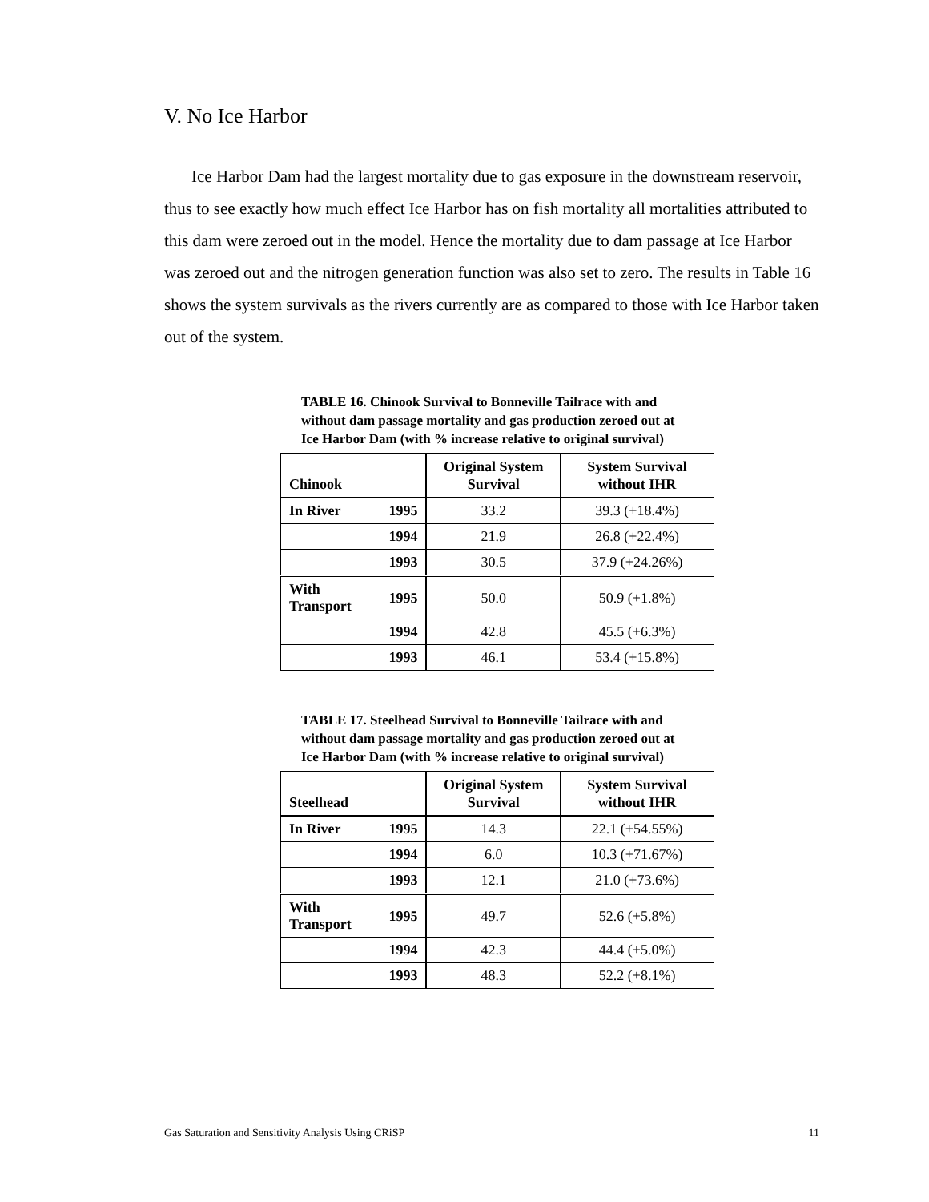V. No Ice Harbor
Ice Harbor Dam had the largest mortality due to gas exposure in the downstream reservoir, thus to see exactly how much effect Ice Harbor has on fish mortality all mortalities attributed to this dam were zeroed out in the model. Hence the mortality due to dam passage at Ice Harbor was zeroed out and the nitrogen generation function was also set to zero. The results in Table 16 shows the system survivals as the rivers currently are as compared to those with Ice Harbor taken out of the system.
TABLE 16. Chinook Survival to Bonneville Tailrace with and without dam passage mortality and gas production zeroed out at Ice Harbor Dam (with % increase relative to original survival)
| Chinook | | Original System Survival | System Survival without IHR |
| --- | --- | --- | --- |
| In River | 1995 | 33.2 | 39.3 (+18.4%) |
| | 1994 | 21.9 | 26.8 (+22.4%) |
| | 1993 | 30.5 | 37.9 (+24.26%) |
| With Transport | 1995 | 50.0 | 50.9 (+1.8%) |
| | 1994 | 42.8 | 45.5 (+6.3%) |
| | 1993 | 46.1 | 53.4 (+15.8%) |
TABLE 17. Steelhead Survival to Bonneville Tailrace with and without dam passage mortality and gas production zeroed out at Ice Harbor Dam (with % increase relative to original survival)
| Steelhead | | Original System Survival | System Survival without IHR |
| --- | --- | --- | --- |
| In River | 1995 | 14.3 | 22.1 (+54.55%) |
| | 1994 | 6.0 | 10.3 (+71.67%) |
| | 1993 | 12.1 | 21.0 (+73.6%) |
| With Transport | 1995 | 49.7 | 52.6 (+5.8%) |
| | 1994 | 42.3 | 44.4 (+5.0%) |
| | 1993 | 48.3 | 52.2 (+8.1%) |
Gas Saturation and Sensitivity Analysis Using CRiSP 11